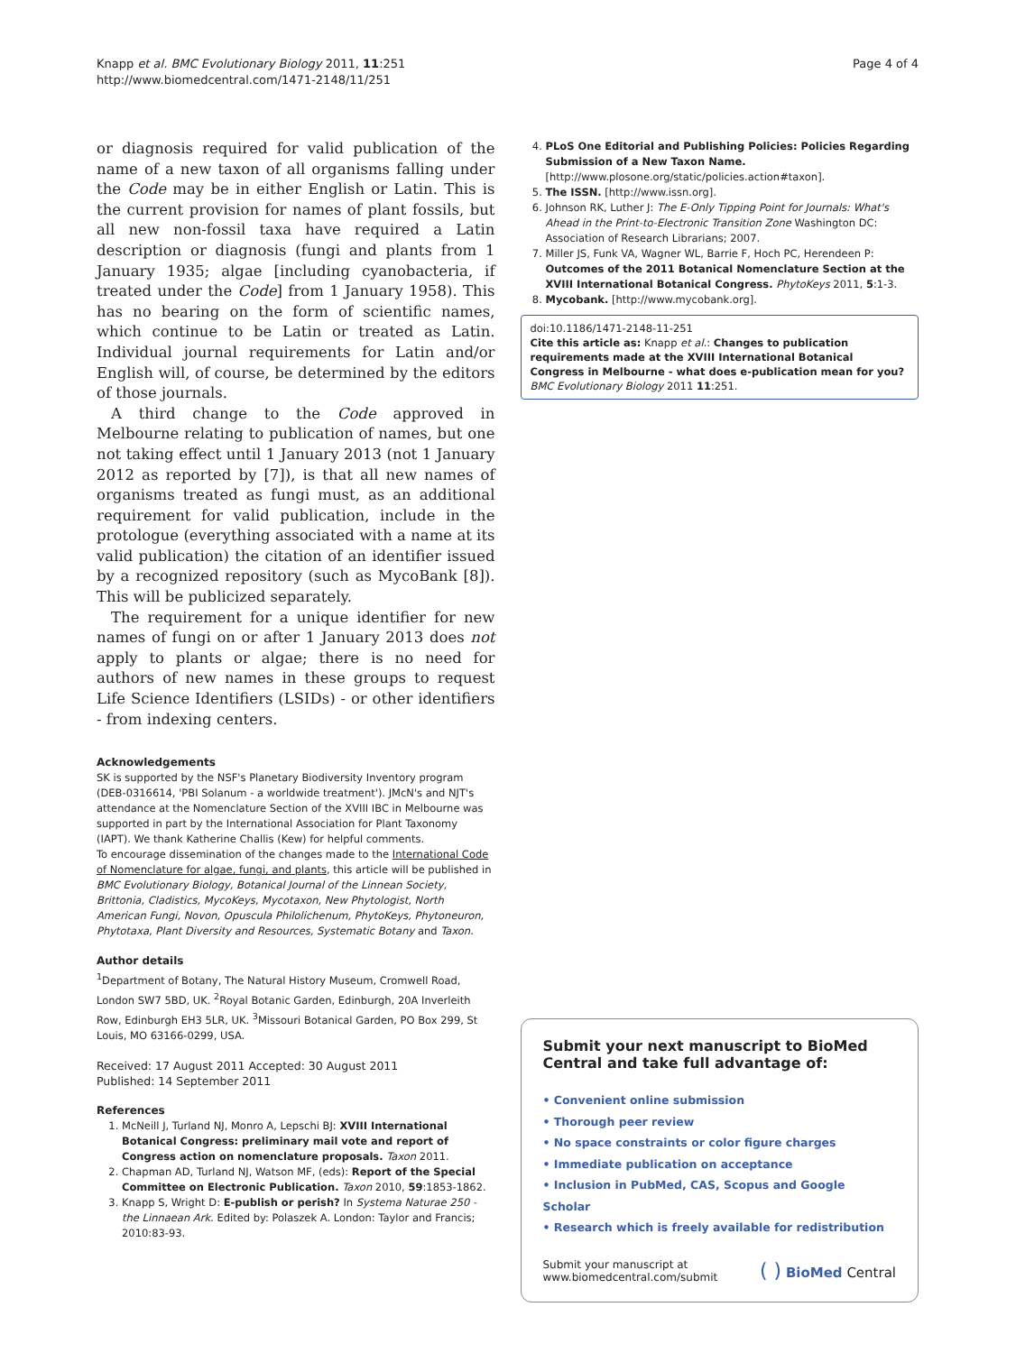Knapp et al. BMC Evolutionary Biology 2011, 11:251
http://www.biomedcentral.com/1471-2148/11/251
Page 4 of 4
or diagnosis required for valid publication of the name of a new taxon of all organisms falling under the Code may be in either English or Latin. This is the current provision for names of plant fossils, but all new non-fossil taxa have required a Latin description or diagnosis (fungi and plants from 1 January 1935; algae [including cyanobacteria, if treated under the Code] from 1 January 1958). This has no bearing on the form of scientific names, which continue to be Latin or treated as Latin. Individual journal requirements for Latin and/or English will, of course, be determined by the editors of those journals.
A third change to the Code approved in Melbourne relating to publication of names, but one not taking effect until 1 January 2013 (not 1 January 2012 as reported by [7]), is that all new names of organisms treated as fungi must, as an additional requirement for valid publication, include in the protologue (everything associated with a name at its valid publication) the citation of an identifier issued by a recognized repository (such as MycoBank [8]). This will be publicized separately.
The requirement for a unique identifier for new names of fungi on or after 1 January 2013 does not apply to plants or algae; there is no need for authors of new names in these groups to request Life Science Identifiers (LSIDs) - or other identifiers - from indexing centers.
Acknowledgements
SK is supported by the NSF's Planetary Biodiversity Inventory program (DEB-0316614, 'PBI Solanum - a worldwide treatment'). JMcN's and NJT's attendance at the Nomenclature Section of the XVIII IBC in Melbourne was supported in part by the International Association for Plant Taxonomy (IAPT). We thank Katherine Challis (Kew) for helpful comments.
To encourage dissemination of the changes made to the International Code of Nomenclature for algae, fungi, and plants, this article will be published in BMC Evolutionary Biology, Botanical Journal of the Linnean Society, Brittonia, Cladistics, MycoKeys, Mycotaxon, New Phytologist, North American Fungi, Novon, Opuscula Philolichenum, PhytoKeys, Phytoneuron, Phytotaxa, Plant Diversity and Resources, Systematic Botany and Taxon.
Author details
<sup>1</sup> Department of Botany, The Natural History Museum, Cromwell Road, London SW7 5BD, UK. <sup>2</sup>Royal Botanic Garden, Edinburgh, 20A Inverleith Row, Edinburgh EH3 5LR, UK. <sup>3</sup>Missouri Botanical Garden, PO Box 299, St Louis, MO 63166-0299, USA.
Received: 17 August 2011 Accepted: 30 August 2011
Published: 14 September 2011
References
1. McNeill J, Turland NJ, Monro A, Lepschi BJ: XVIII International Botanical Congress: preliminary mail vote and report of Congress action on nomenclature proposals. Taxon 2011.
2. Chapman AD, Turland NJ, Watson MF, (eds): Report of the Special Committee on Electronic Publication. Taxon 2010, 59:1853-1862.
3. Knapp S, Wright D: E-publish or perish? In Systema Naturae 250 - the Linnaean Ark. Edited by: Polaszek A. London: Taylor and Francis; 2010:83-93.
4. PLoS One Editorial and Publishing Policies: Policies Regarding Submission of a New Taxon Name. [http://www.plosone.org/static/policies.action#taxon].
5. The ISSN. [http://www.issn.org].
6. Johnson RK, Luther J: The E-Only Tipping Point for Journals: What's Ahead in the Print-to-Electronic Transition Zone Washington DC: Association of Research Librarians; 2007.
7. Miller JS, Funk VA, Wagner WL, Barrie F, Hoch PC, Herendeen P: Outcomes of the 2011 Botanical Nomenclature Section at the XVIII International Botanical Congress. PhytoKeys 2011, 5:1-3.
8. Mycobank. [http://www.mycobank.org].
doi:10.1186/1471-2148-11-251
Cite this article as: Knapp et al.: Changes to publication requirements made at the XVIII International Botanical Congress in Melbourne - what does e-publication mean for you? BMC Evolutionary Biology 2011 11:251.
Submit your next manuscript to BioMed Central and take full advantage of:
• Convenient online submission
• Thorough peer review
• No space constraints or color figure charges
• Immediate publication on acceptance
• Inclusion in PubMed, CAS, Scopus and Google Scholar
• Research which is freely available for redistribution
Submit your manuscript at
www.biomedcentral.com/submit
( ) BioMed Central